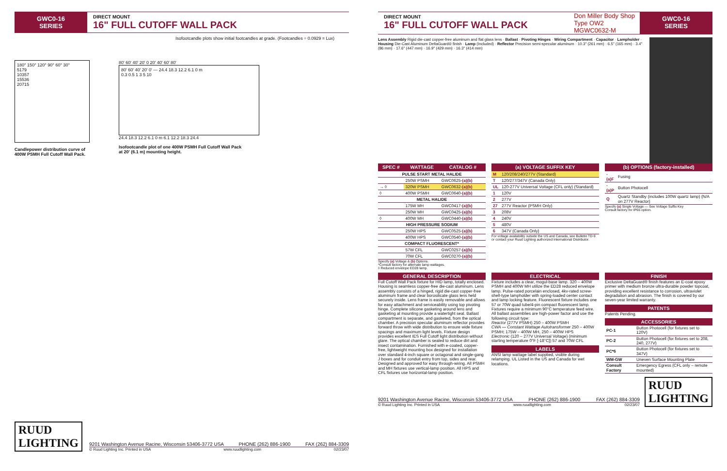GWC0-16
SERIES
DIRECT MOUNT
16" FULL CUTOFF WALL PACK
Isofootcandle plots show initial footcandles at grade. (Footcandles ÷ 0.0929 = Lux)
180° 150° 120° 90° 60° 30°
5179
10357
15536
20715
Candlepower distribution curve of
400W PSMH Full Cutoff Wall Pack.
80' 60' 40' 20' 0 20' 40' 60' 80'
80' 60' 40' 20' 0' — 24.4 18.3 12.2 6.1 0 m
0.3 0.5 1 3 5 10
24.4 18.3 12.2 6.1 0 m 6.1 12.2 18.3 24.4
Isofootcandle plot of one 400W PSMH Full Cutoff Wall Pack
at 20' (6.1 m) mounting height.
RUUD
LIGHTING
9201 Washington Avenue Racine, Wisconsin 53406-3772 USA PHONE (262) 886-1900 FAX (262) 884-3309
© Ruud Lighting Inc. Printed in USA www.ruudlighting.com 02/23/07
DIRECT MOUNT
16" FULL CUTOFF WALL PACK
Don Miller Body Shop
Type OW2
MGWC0632-M
GWC0-16
SERIES
Lens Assembly Rigid die-cast copper-free aluminum and flat glass lens · Ballast · Pivoting Hinges · Wiring Compartment · Capacitor · Lampholder · Housing Die-Cast Aluminum DeltaGuard® finish · Lamp (Included) · Reflector Precision semi-specular aluminum · 10.3" (261 mm) · 6.5" (165 mm) · 3.4" (86 mm) · 17.6" (447 mm) · 16.9" (429 mm) · 16.3" (414 mm)
| SPEC # | WATTAGE | CATALOG # |
| --- | --- | --- |
| PULSE START METAL HALIDE | | |
| | 250W PSMH | GWC0625- (a)(b) |
| → ◊ | 320W PSMH | GWC0632- (a)(b) |
| ◊ | 400W PSMH | GWC0640- (a)(b) |
| METAL HALIDE | | |
| | 175W MH | GWC0417- (a)(b) |
| | 250W MH | GWC0425- (a)(b) |
| ◊ | 400W MH | GWC0440- (a)(b) |
| HIGH PRESSURE SODIUM | | |
| | 250W HPS | GWC0525- (a)(b) |
| | 400W HPS | GWC0540- (a)(b) |
| COMPACT FLUORESCENT* | | |
| | 57W CFL | GWC0257- (a)(b) |
| | 70W CFL | GWC0270- (a)(b) |
Specify (a) Voltage & (b) Options.
*Consult factory for alternate lamp wattages.
◊ Reduced envelope ED28 lamp.
| (a) VOLTAGE SUFFIX KEY | |
| --- | --- |
| M | 120/208/240/277V (Standard) |
| T | 120/277/347V (Canada Only) |
| UL | 120-277V Universal Voltage (CFL only) (Standard) |
| 1 | 120V |
| 2 | 277V |
| 27 | 277V Reactor (PSMH Only) |
| 3 | 208V |
| 4 | 240V |
| 5 | 480V |
| 6 | 347V (Canada Only) |
For voltage availability outside the US and Canada, see Bulletin TD-9 or contact your Ruud Lighting authorized International Distributor.
| (b) OPTIONS (factory-installed) | |
| --- | --- |
| -(a)F | Fusing |
| -(a)P | Button Photocell |
| Q | Quartz Standby (includes 100W quartz lamp) (N/A on 277V Reactor) |
Specify (a) Single Voltage — See Voltage Suffix Key
Consult factory for IP65 option.
GENERAL DESCRIPTION
Full Cutoff Wall Pack fixture for HID lamp, totally enclosed. Housing is seamless copper-free die-cast aluminum. Lens assembly consists of a hinged, rigid die-cast copper-free aluminum frame and clear borosilicate glass lens held securely inside. Lens frame is easily removable and allows for easy attachment and serviceability using top pivoting hinge. Complete silicone gasketing around lens and gasketing at mounting provide a watertight seal. Ballast compartment is separate, and gasketed, from the optical chamber. A precision specular aluminum reflector provides forward throw with wide distribution to ensure wide fixture spacings and maximum light levels. Fixture design provides excellent IES Full Cutoff light distribution without glare. The optical chamber is sealed to reduce dirt and insect contamination. Furnished with e-coated, copper-free, lightweight mounting box designed for installation over standard 4-inch square or octagonal and single-gang J boxes and for conduit entry from top, sides and rear. Designed and approved for easy through-wiring. All PSMH and MH fixtures use vertical-lamp position. All HPS and CFL fixtures use horizontal-lamp position.
ELECTRICAL
Fixture includes a clear, mogul-base lamp. 320 – 400W PSMH and 400W MH utilize the ED28 reduced envelope lamp. Pulse-rated porcelain enclosed, 4kv-rated screw-shell-type lampholder with spring-loaded center contact and lamp locking feature. Fluorescent fixture includes one 57 or 70W quad tube/4-pin compact fluorescent lamp. Fixtures require a minimum 90°C temperature feed wire. All ballast assemblies are high-power factor and use the following circuit type:
Reactor (277V PSMH) 250 – 400W PSMH
CWA — Constant Wattage Autotransformer 250 – 400W PSMH; 175W – 400W MH, 250 – 400W HPS
Electronic (120 – 277V Universal Voltage) (minimum starting temperature 0°F [-18°C]) 57 and 70W CFL
LABELS
ANSI lamp wattage label supplied, visible during relamping. UL Listed in the US and Canada for wet locations.
FINISH
Exclusive DeltaGuard® finish features an E-coat epoxy primer with medium bronze ultra-durable powder topcoat, providing excellent resistance to corrosion, ultraviolet degradation and abrasion. The finish is covered by our seven-year limited warranty.
PATENTS
Patents Pending.
ACCESSORIES
| PC-1 | Button Photocell (for fixtures set to 120V) |
| PC-2 | Button Photocell (for fixtures set to 208, 240, 277V) |
| PC*6 | Button Photocell (for fixtures set to 347V) |
| WM-GW | Uneven Surface Mounting Plate |
| Consult Factory | Emergency Egress (CFL only – remote mounted) |
9201 Washington Avenue Racine, Wisconsin 53406-3772 USA PHONE (262) 886-1900 FAX (262) 884-3309
© Ruud Lighting Inc. Printed in USA www.ruudlighting.com 02/23/07
RUUD
LIGHTING